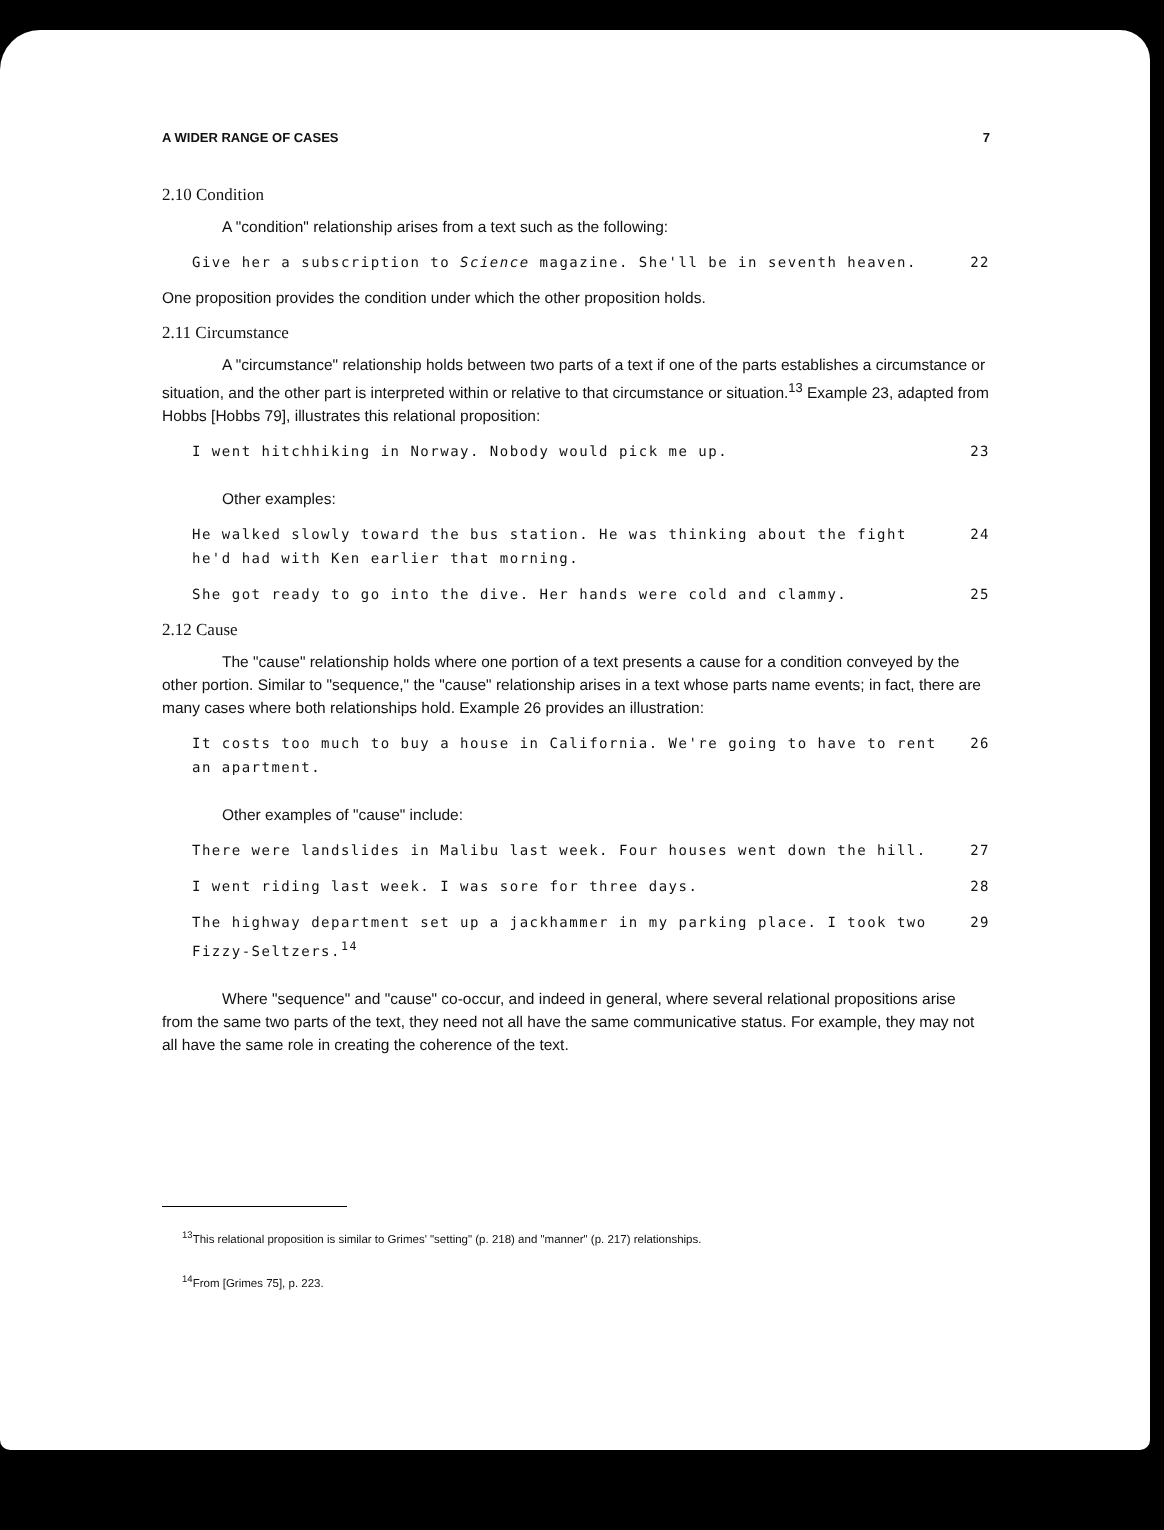A WIDER RANGE OF CASES 7
2.10 Condition
A "condition" relationship arises from a text such as the following:
Give her a subscription to Science magazine. She'll be in seventh heaven. 22
One proposition provides the condition under which the other proposition holds.
2.11 Circumstance
A "circumstance" relationship holds between two parts of a text if one of the parts establishes a circumstance or situation, and the other part is interpreted within or relative to that circumstance or situation.<sup>13</sup> Example 23, adapted from Hobbs [Hobbs 79], illustrates this relational proposition:
I went hitchhiking in Norway. Nobody would pick me up. 23
Other examples:
He walked slowly toward the bus station. He was thinking about the fight he'd had with Ken earlier that morning. 24
She got ready to go into the dive. Her hands were cold and clammy. 25
2.12 Cause
The "cause" relationship holds where one portion of a text presents a cause for a condition conveyed by the other portion. Similar to "sequence," the "cause" relationship arises in a text whose parts name events; in fact, there are many cases where both relationships hold. Example 26 provides an illustration:
It costs too much to buy a house in California. We're going to have to rent an apartment. 26
Other examples of "cause" include:
There were landslides in Malibu last week. Four houses went down the hill. 27
I went riding last week. I was sore for three days. 28
The highway department set up a jackhammer in my parking place. I took two Fizzy-Seltzers.<sup>14</sup> 29
Where "sequence" and "cause" co-occur, and indeed in general, where several relational propositions arise from the same two parts of the text, they need not all have the same communicative status. For example, they may not all have the same role in creating the coherence of the text.
<sup>13</sup> This relational proposition is similar to Grimes' "setting" (p. 218) and "manner" (p. 217) relationships.
<sup>14</sup> From [Grimes 75], p. 223.